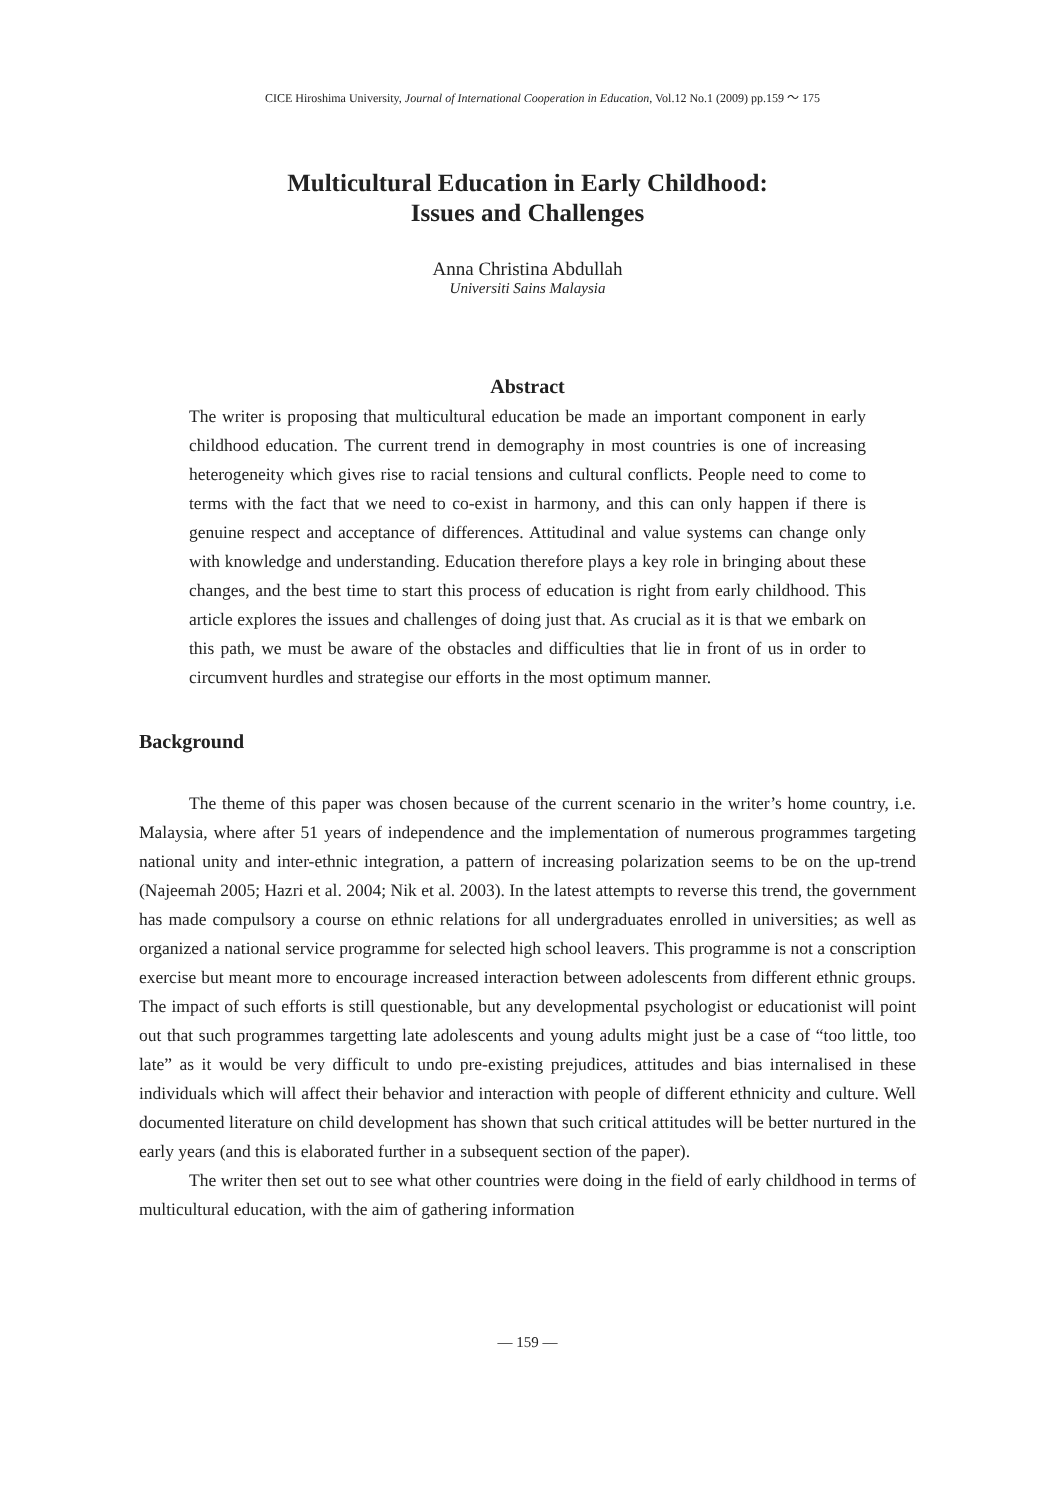CICE Hiroshima University, Journal of International Cooperation in Education, Vol.12 No.1 (2009) pp.159 ～ 175
Multicultural Education in Early Childhood:
Issues and Challenges
Anna Christina Abdullah
Universiti Sains Malaysia
Abstract
The writer is proposing that multicultural education be made an important component in early childhood education. The current trend in demography in most countries is one of increasing heterogeneity which gives rise to racial tensions and cultural conflicts. People need to come to terms with the fact that we need to co-exist in harmony, and this can only happen if there is genuine respect and acceptance of differences. Attitudinal and value systems can change only with knowledge and understanding. Education therefore plays a key role in bringing about these changes, and the best time to start this process of education is right from early childhood. This article explores the issues and challenges of doing just that. As crucial as it is that we embark on this path, we must be aware of the obstacles and difficulties that lie in front of us in order to circumvent hurdles and strategise our efforts in the most optimum manner.
Background
The theme of this paper was chosen because of the current scenario in the writer’s home country, i.e. Malaysia, where after 51 years of independence and the implementation of numerous programmes targeting national unity and inter-ethnic integration, a pattern of increasing polarization seems to be on the up-trend (Najeemah 2005; Hazri et al. 2004; Nik et al. 2003). In the latest attempts to reverse this trend, the government has made compulsory a course on ethnic relations for all undergraduates enrolled in universities; as well as organized a national service programme for selected high school leavers. This programme is not a conscription exercise but meant more to encourage increased interaction between adolescents from different ethnic groups. The impact of such efforts is still questionable, but any developmental psychologist or educationist will point out that such programmes targetting late adolescents and young adults might just be a case of “too little, too late” as it would be very difficult to undo pre-existing prejudices, attitudes and bias internalised in these individuals which will affect their behavior and interaction with people of different ethnicity and culture. Well documented literature on child development has shown that such critical attitudes will be better nurtured in the early years (and this is elaborated further in a subsequent section of the paper).
The writer then set out to see what other countries were doing in the field of early childhood in terms of multicultural education, with the aim of gathering information
― 159 ―